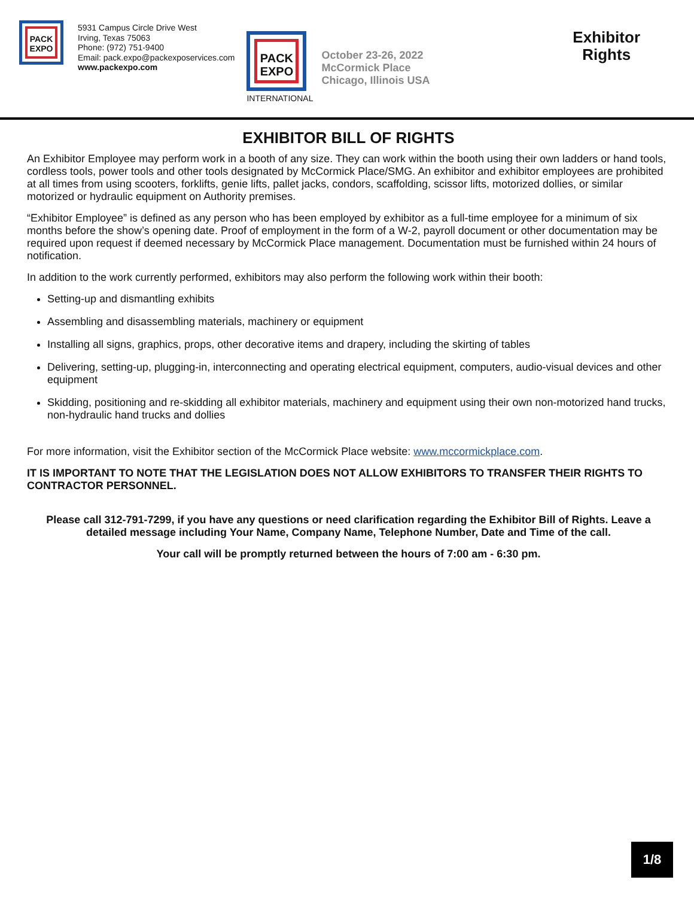PACK
EXPO
5931 Campus Circle Drive West
Irving, Texas 75063
Phone: (972) 751-9400
Email: pack.expo@packexposervices.com
www.packexpo.com
PACK
EXPO
INTERNATIONAL
October 23-26, 2022
McCormick Place
Chicago, Illinois USA
Exhibitor
Rights
EXHIBITOR BILL OF RIGHTS
An Exhibitor Employee may perform work in a booth of any size. They can work within the booth using their own ladders or hand tools, cordless tools, power tools and other tools designated by McCormick Place/SMG. An exhibitor and exhibitor employees are prohibited at all times from using scooters, forklifts, genie lifts, pallet jacks, condors, scaffolding, scissor lifts, motorized dollies, or similar motorized or hydraulic equipment on Authority premises.
“Exhibitor Employee” is defined as any person who has been employed by exhibitor as a full-time employee for a minimum of six months before the show’s opening date. Proof of employment in the form of a W-2, payroll document or other documentation may be required upon request if deemed necessary by McCormick Place management. Documentation must be furnished within 24 hours of notification.
In addition to the work currently performed, exhibitors may also perform the following work within their booth:
Setting-up and dismantling exhibits
Assembling and disassembling materials, machinery or equipment
Installing all signs, graphics, props, other decorative items and drapery, including the skirting of tables
Delivering, setting-up, plugging-in, interconnecting and operating electrical equipment, computers, audio-visual devices and other equipment
Skidding, positioning and re-skidding all exhibitor materials, machinery and equipment using their own non-motorized hand trucks, non-hydraulic hand trucks and dollies
For more information, visit the Exhibitor section of the McCormick Place website: www.mccormickplace.com.
IT IS IMPORTANT TO NOTE THAT THE LEGISLATION DOES NOT ALLOW EXHIBITORS TO TRANSFER THEIR RIGHTS TO CONTRACTOR PERSONNEL.
Please call 312-791-7299, if you have any questions or need clarification regarding the Exhibitor Bill of Rights. Leave a detailed message including Your Name, Company Name, Telephone Number, Date and Time of the call.
Your call will be promptly returned between the hours of 7:00 am - 6:30 pm.
1/8